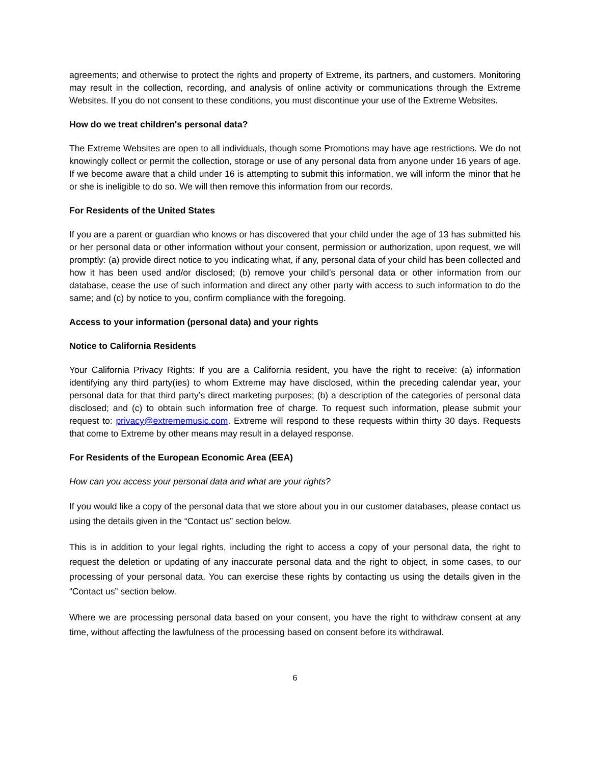agreements; and otherwise to protect the rights and property of Extreme, its partners, and customers. Monitoring may result in the collection, recording, and analysis of online activity or communications through the Extreme Websites. If you do not consent to these conditions, you must discontinue your use of the Extreme Websites.
How do we treat children's personal data?
The Extreme Websites are open to all individuals, though some Promotions may have age restrictions. We do not knowingly collect or permit the collection, storage or use of any personal data from anyone under 16 years of age. If we become aware that a child under 16 is attempting to submit this information, we will inform the minor that he or she is ineligible to do so. We will then remove this information from our records.
For Residents of the United States
If you are a parent or guardian who knows or has discovered that your child under the age of 13 has submitted his or her personal data or other information without your consent, permission or authorization, upon request, we will promptly: (a) provide direct notice to you indicating what, if any, personal data of your child has been collected and how it has been used and/or disclosed; (b) remove your child’s personal data or other information from our database, cease the use of such information and direct any other party with access to such information to do the same; and (c) by notice to you, confirm compliance with the foregoing.
Access to your information (personal data) and your rights
Notice to California Residents
Your California Privacy Rights: If you are a California resident, you have the right to receive: (a) information identifying any third party(ies) to whom Extreme may have disclosed, within the preceding calendar year, your personal data for that third party’s direct marketing purposes; (b) a description of the categories of personal data disclosed; and (c) to obtain such information free of charge. To request such information, please submit your request to: privacy@extrememusic.com. Extreme will respond to these requests within thirty 30 days. Requests that come to Extreme by other means may result in a delayed response.
For Residents of the European Economic Area (EEA)
How can you access your personal data and what are your rights?
If you would like a copy of the personal data that we store about you in our customer databases, please contact us using the details given in the “Contact us” section below.
This is in addition to your legal rights, including the right to access a copy of your personal data, the right to request the deletion or updating of any inaccurate personal data and the right to object, in some cases, to our processing of your personal data. You can exercise these rights by contacting us using the details given in the “Contact us” section below.
Where we are processing personal data based on your consent, you have the right to withdraw consent at any time, without affecting the lawfulness of the processing based on consent before its withdrawal.
6